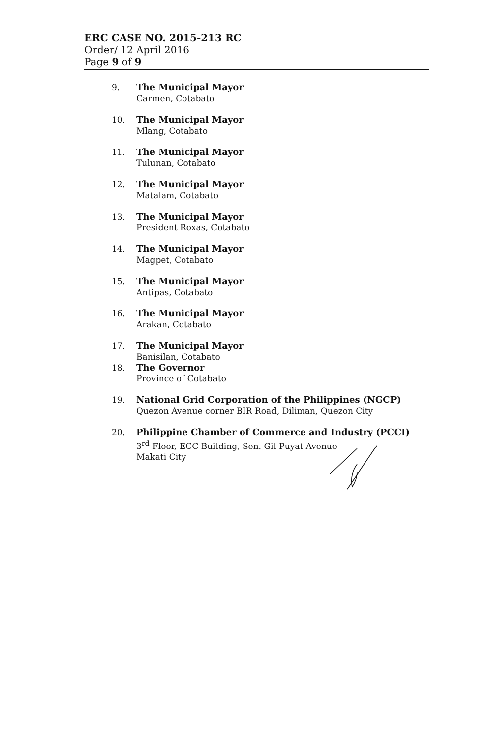ERC CASE NO. 2015-213 RC
Order/ 12 April 2016
Page 9 of 9
9. The Municipal Mayor
Carmen, Cotabato
10. The Municipal Mayor
Mlang, Cotabato
11. The Municipal Mayor
Tulunan, Cotabato
12. The Municipal Mayor
Matalam, Cotabato
13. The Municipal Mayor
President Roxas, Cotabato
14. The Municipal Mayor
Magpet, Cotabato
15. The Municipal Mayor
Antipas, Cotabato
16. The Municipal Mayor
Arakan, Cotabato
17. The Municipal Mayor
Banisilan, Cotabato
18. The Governor
Province of Cotabato
19. National Grid Corporation of the Philippines (NGCP)
Quezon Avenue corner BIR Road, Diliman, Quezon City
20. Philippine Chamber of Commerce and Industry (PCCI)
3<sup>rd</sup> Floor, ECC Building, Sen. Gil Puyat Avenue
Makati City